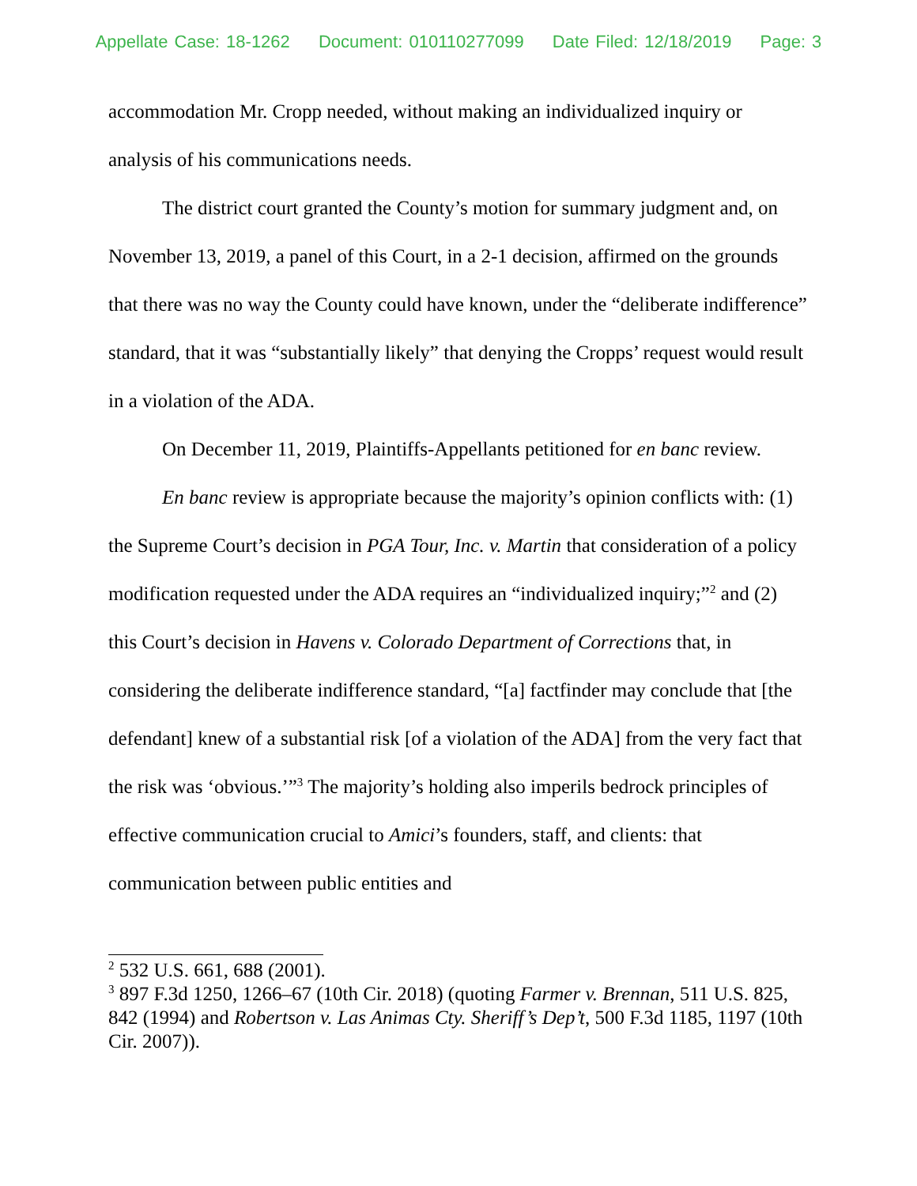Appellate Case: 18-1262 Document: 010110277099 Date Filed: 12/18/2019 Page: 3
accommodation Mr. Cropp needed, without making an individualized inquiry or analysis of his communications needs.
The district court granted the County’s motion for summary judgment and, on November 13, 2019, a panel of this Court, in a 2-1 decision, affirmed on the grounds that there was no way the County could have known, under the “deliberate indifference” standard, that it was “substantially likely” that denying the Cropps’ request would result in a violation of the ADA.
On December 11, 2019, Plaintiffs-Appellants petitioned for en banc review.
En banc review is appropriate because the majority’s opinion conflicts with: (1) the Supreme Court’s decision in PGA Tour, Inc. v. Martin that consideration of a policy modification requested under the ADA requires an “individualized inquiry;”<sup>2</sup> and (2) this Court’s decision in Havens v. Colorado Department of Corrections that, in considering the deliberate indifference standard, “[a] factfinder may conclude that [the defendant] knew of a substantial risk [of a violation of the ADA] from the very fact that the risk was ‘obvious.’”<sup>3</sup> The majority’s holding also imperils bedrock principles of effective communication crucial to Amici’s founders, staff, and clients: that communication between public entities and
<sup>2</sup> 532 U.S. 661, 688 (2001).
<sup>3</sup> 897 F.3d 1250, 1266–67 (10th Cir. 2018) (quoting Farmer v. Brennan, 511 U.S. 825, 842 (1994) and Robertson v. Las Animas Cty. Sheriff’s Dep’t, 500 F.3d 1185, 1197 (10th Cir. 2007)).